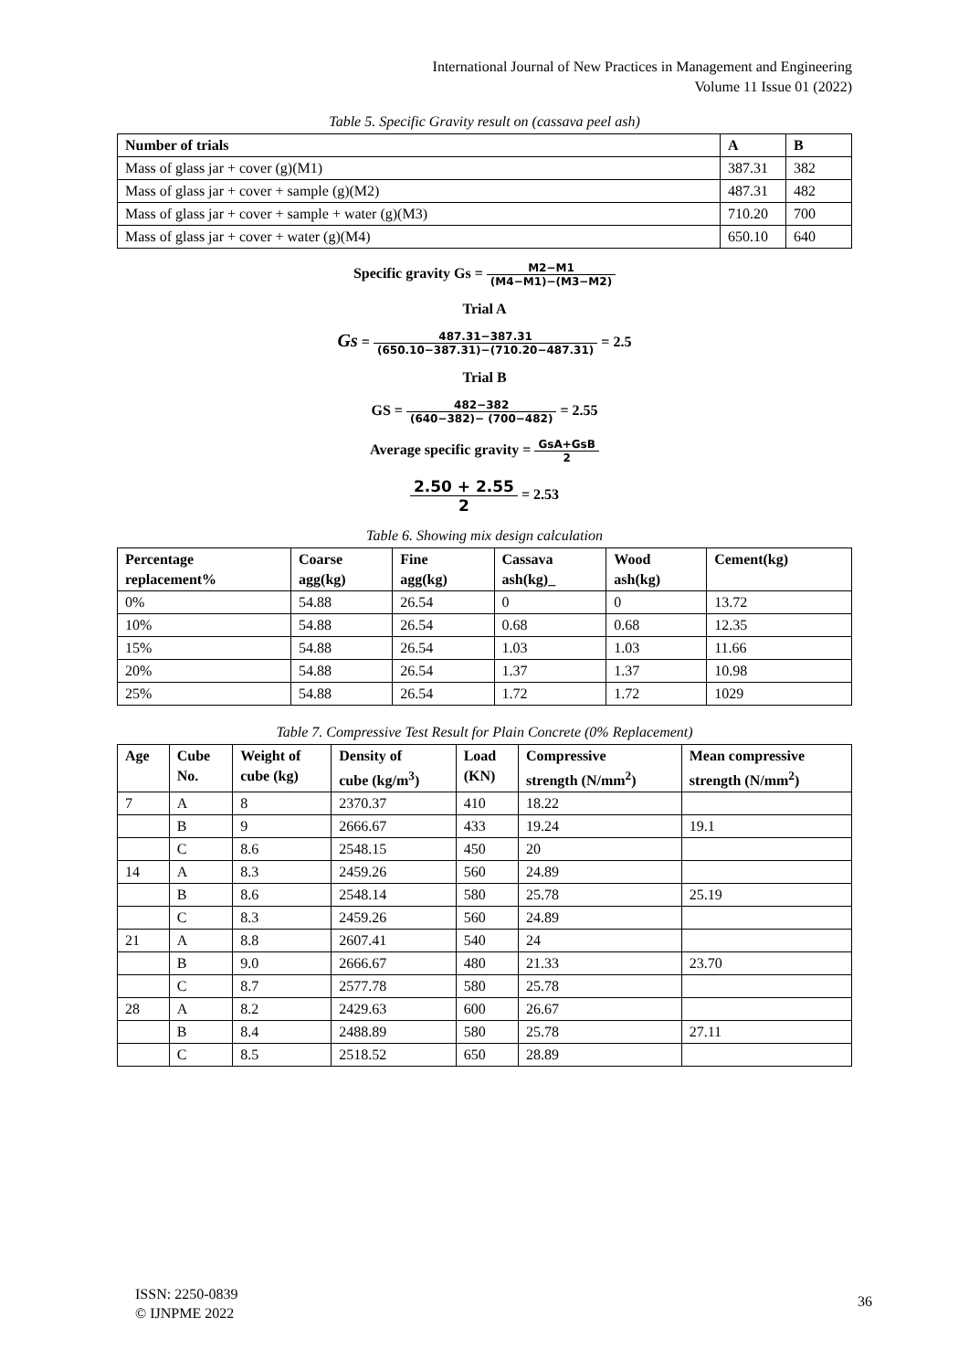International Journal of New Practices in Management and Engineering
Volume 11 Issue 01 (2022)
Table 5. Specific Gravity result on (cassava peel ash)
| Number of trials | A | B |
| --- | --- | --- |
| Mass of glass jar + cover (g)(M1) | 387.31 | 382 |
| Mass of glass jar + cover + sample (g)(M2) | 487.31 | 482 |
| Mass of glass jar + cover + sample + water (g)(M3) | 710.20 | 700 |
| Mass of glass jar + cover + water (g)(M4) | 650.10 | 640 |
Specific gravity Gs = M2−M1 (M4−M1)−(M3−M2)
Trial A
Gs = 487.31−387.31 (650.10−387.31)−(710.20−487.31) = 2.5
Trial B
GS = 482−382 (640−382)− (700−482) = 2.55
Average specific gravity = GsA+GsB 2
2.50 + 2.55 2 = 2.53
Table 6. Showing mix design calculation
| Percentage replacement% | Coarse agg(kg) | Fine agg(kg) | Cassava ash(kg)_ | Wood ash(kg) | Cement(kg) |
| --- | --- | --- | --- | --- | --- |
| 0% | 54.88 | 26.54 | 0 | 0 | 13.72 |
| 10% | 54.88 | 26.54 | 0.68 | 0.68 | 12.35 |
| 15% | 54.88 | 26.54 | 1.03 | 1.03 | 11.66 |
| 20% | 54.88 | 26.54 | 1.37 | 1.37 | 10.98 |
| 25% | 54.88 | 26.54 | 1.72 | 1.72 | 1029 |
Table 7. Compressive Test Result for Plain Concrete (0% Replacement)
| Age | Cube No. | Weight of cube (kg) | Density of cube (kg/m<sup>3</sup>) | Load (KN) | Compressive strength (N/mm<sup>2</sup>) | Mean compressive strength (N/mm<sup>2</sup>) |
| --- | --- | --- | --- | --- | --- | --- |
| 7 | A | 8 | 2370.37 | 410 | 18.22 | |
| | B | 9 | 2666.67 | 433 | 19.24 | 19.1 |
| | C | 8.6 | 2548.15 | 450 | 20 | |
| 14 | A | 8.3 | 2459.26 | 560 | 24.89 | |
| | B | 8.6 | 2548.14 | 580 | 25.78 | 25.19 |
| | C | 8.3 | 2459.26 | 560 | 24.89 | |
| 21 | A | 8.8 | 2607.41 | 540 | 24 | |
| | B | 9.0 | 2666.67 | 480 | 21.33 | 23.70 |
| | C | 8.7 | 2577.78 | 580 | 25.78 | |
| 28 | A | 8.2 | 2429.63 | 600 | 26.67 | |
| | B | 8.4 | 2488.89 | 580 | 25.78 | 27.11 |
| | C | 8.5 | 2518.52 | 650 | 28.89 | |
ISSN: 2250-0839
© IJNPME 2022
36